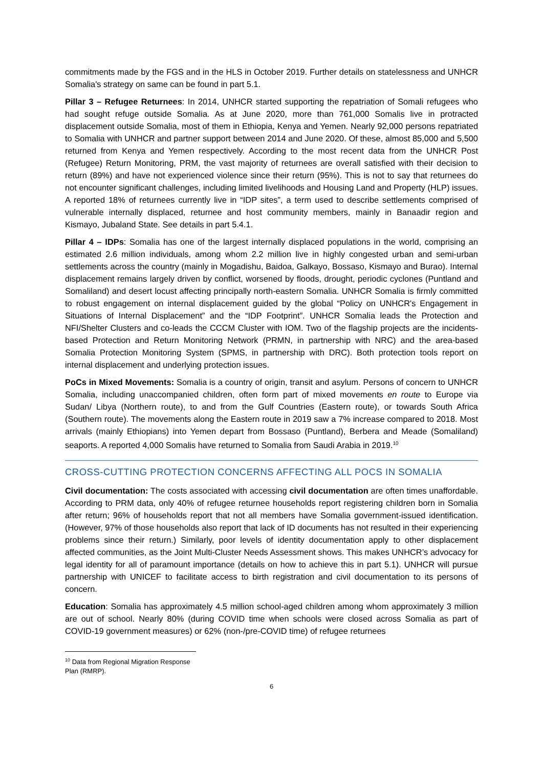commitments made by the FGS and in the HLS in October 2019. Further details on statelessness and UNHCR Somalia's strategy on same can be found in part 5.1.
Pillar 3 – Refugee Returnees: In 2014, UNHCR started supporting the repatriation of Somali refugees who had sought refuge outside Somalia. As at June 2020, more than 761,000 Somalis live in protracted displacement outside Somalia, most of them in Ethiopia, Kenya and Yemen. Nearly 92,000 persons repatriated to Somalia with UNHCR and partner support between 2014 and June 2020. Of these, almost 85,000 and 5,500 returned from Kenya and Yemen respectively. According to the most recent data from the UNHCR Post (Refugee) Return Monitoring, PRM, the vast majority of returnees are overall satisfied with their decision to return (89%) and have not experienced violence since their return (95%). This is not to say that returnees do not encounter significant challenges, including limited livelihoods and Housing Land and Property (HLP) issues. A reported 18% of returnees currently live in “IDP sites”, a term used to describe settlements comprised of vulnerable internally displaced, returnee and host community members, mainly in Banaadir region and Kismayo, Jubaland State. See details in part 5.4.1.
Pillar 4 – IDPs: Somalia has one of the largest internally displaced populations in the world, comprising an estimated 2.6 million individuals, among whom 2.2 million live in highly congested urban and semi-urban settlements across the country (mainly in Mogadishu, Baidoa, Galkayo, Bossaso, Kismayo and Burao). Internal displacement remains largely driven by conflict, worsened by floods, drought, periodic cyclones (Puntland and Somaliland) and desert locust affecting principally north-eastern Somalia. UNHCR Somalia is firmly committed to robust engagement on internal displacement guided by the global “Policy on UNHCR's Engagement in Situations of Internal Displacement” and the “IDP Footprint”. UNHCR Somalia leads the Protection and NFI/Shelter Clusters and co-leads the CCCM Cluster with IOM. Two of the flagship projects are the incidents-based Protection and Return Monitoring Network (PRMN, in partnership with NRC) and the area-based Somalia Protection Monitoring System (SPMS, in partnership with DRC). Both protection tools report on internal displacement and underlying protection issues.
PoCs in Mixed Movements: Somalia is a country of origin, transit and asylum. Persons of concern to UNHCR Somalia, including unaccompanied children, often form part of mixed movements en route to Europe via Sudan/ Libya (Northern route), to and from the Gulf Countries (Eastern route), or towards South Africa (Southern route). The movements along the Eastern route in 2019 saw a 7% increase compared to 2018. Most arrivals (mainly Ethiopians) into Yemen depart from Bossaso (Puntland), Berbera and Meade (Somaliland) seaports. A reported 4,000 Somalis have returned to Somalia from Saudi Arabia in 2019.<sup>10</sup>
CROSS-CUTTING PROTECTION CONCERNS AFFECTING ALL POCS IN SOMALIA
Civil documentation: The costs associated with accessing civil documentation are often times unaffordable. According to PRM data, only 40% of refugee returnee households report registering children born in Somalia after return; 96% of households report that not all members have Somalia government-issued identification. (However, 97% of those households also report that lack of ID documents has not resulted in their experiencing problems since their return.) Similarly, poor levels of identity documentation apply to other displacement affected communities, as the Joint Multi-Cluster Needs Assessment shows. This makes UNHCR’s advocacy for legal identity for all of paramount importance (details on how to achieve this in part 5.1). UNHCR will pursue partnership with UNICEF to facilitate access to birth registration and civil documentation to its persons of concern.
Education: Somalia has approximately 4.5 million school-aged children among whom approximately 3 million are out of school. Nearly 80% (during COVID time when schools were closed across Somalia as part of COVID-19 government measures) or 62% (non-/pre-COVID time) of refugee returnees
<sup>10</sup> Data from Regional Migration Response Plan (RMRP).
6